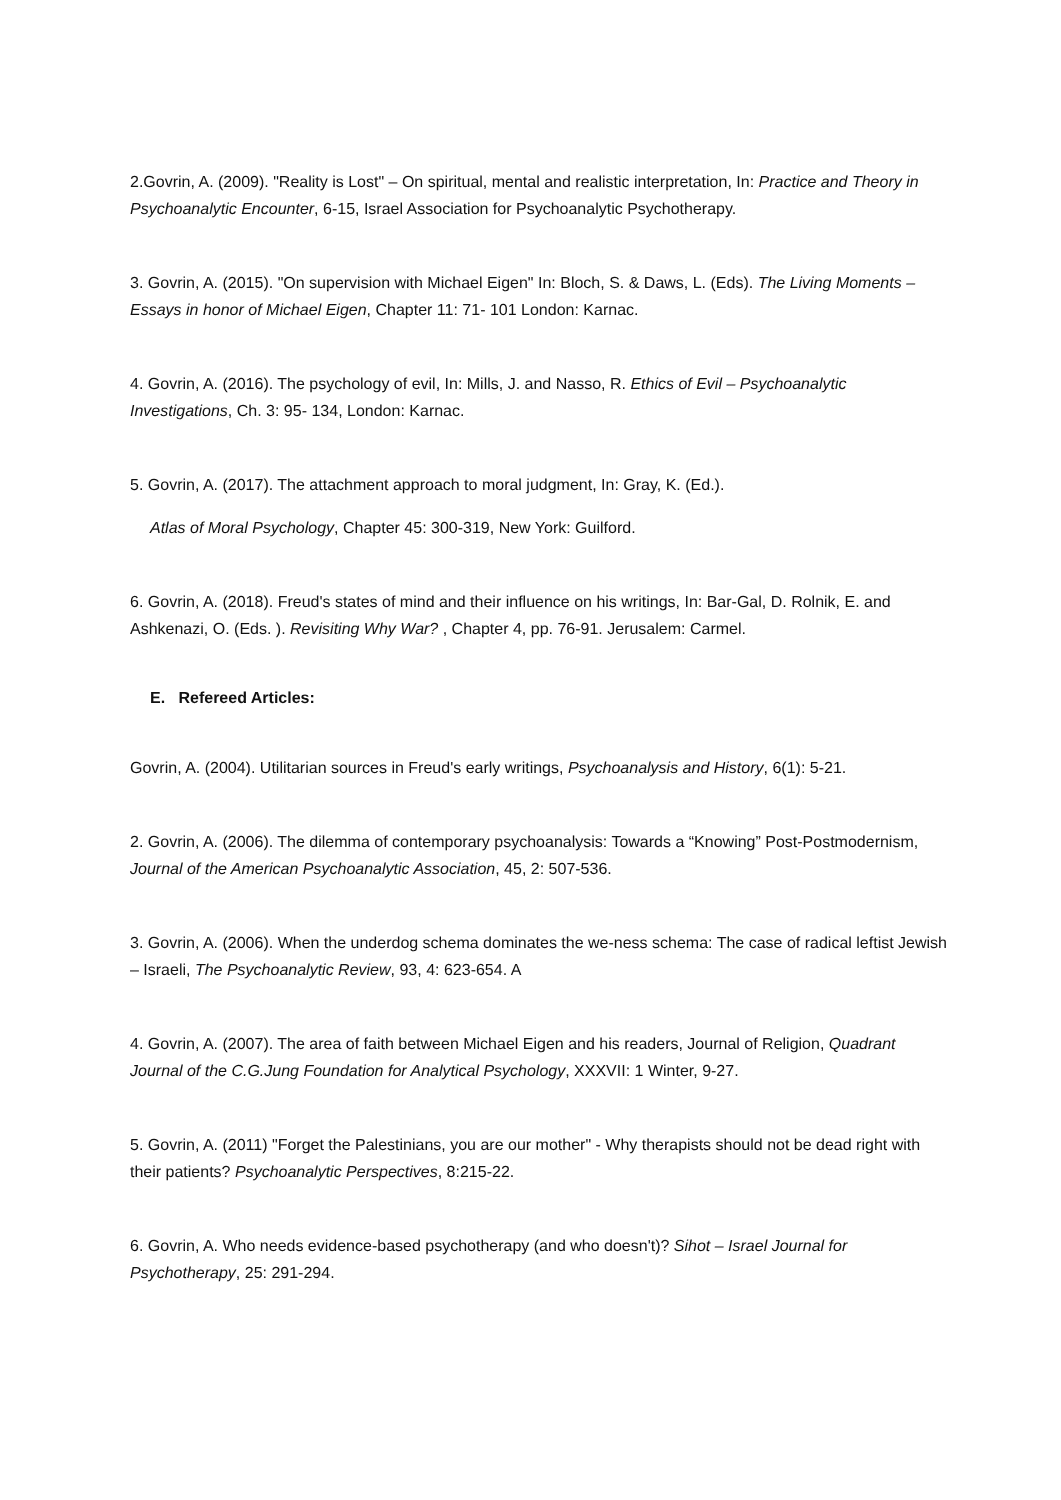2.Govrin, A. (2009). "Reality is Lost" – On spiritual, mental and realistic interpretation, In: Practice and Theory in Psychoanalytic Encounter, 6-15, Israel Association for Psychoanalytic Psychotherapy.
3. Govrin, A. (2015). "On supervision with Michael Eigen" In: Bloch, S. & Daws, L. (Eds). The Living Moments – Essays in honor of Michael Eigen, Chapter 11: 71- 101 London: Karnac.
4. Govrin, A. (2016). The psychology of evil, In: Mills, J. and Nasso, R. Ethics of Evil – Psychoanalytic Investigations, Ch. 3: 95- 134, London: Karnac.
5. Govrin, A. (2017). The attachment approach to moral judgment, In: Gray, K. (Ed.).
Atlas of Moral Psychology, Chapter 45: 300-319, New York: Guilford.
6. Govrin, A. (2018). Freud's states of mind and their influence on his writings, In: Bar-Gal, D. Rolnik, E. and Ashkenazi, O. (Eds. ). Revisiting Why War? , Chapter 4, pp. 76-91. Jerusalem: Carmel.
E. Refereed Articles:
Govrin, A. (2004). Utilitarian sources in Freud's early writings, Psychoanalysis and History, 6(1): 5-21.
2. Govrin, A. (2006). The dilemma of contemporary psychoanalysis: Towards a “Knowing” Post-Postmodernism, Journal of the American Psychoanalytic Association, 45, 2: 507-536.
3. Govrin, A. (2006). When the underdog schema dominates the we-ness schema: The case of radical leftist Jewish – Israeli, The Psychoanalytic Review, 93, 4: 623-654. A
4. Govrin, A. (2007). The area of faith between Michael Eigen and his readers, Journal of Religion, Quadrant Journal of the C.G.Jung Foundation for Analytical Psychology, XXXVII: 1 Winter, 9-27.
5. Govrin, A. (2011) "Forget the Palestinians, you are our mother" - Why therapists should not be dead right with their patients? Psychoanalytic Perspectives, 8:215-22.
6. Govrin, A. Who needs evidence-based psychotherapy (and who doesn't)? Sihot – Israel Journal for Psychotherapy, 25: 291-294.